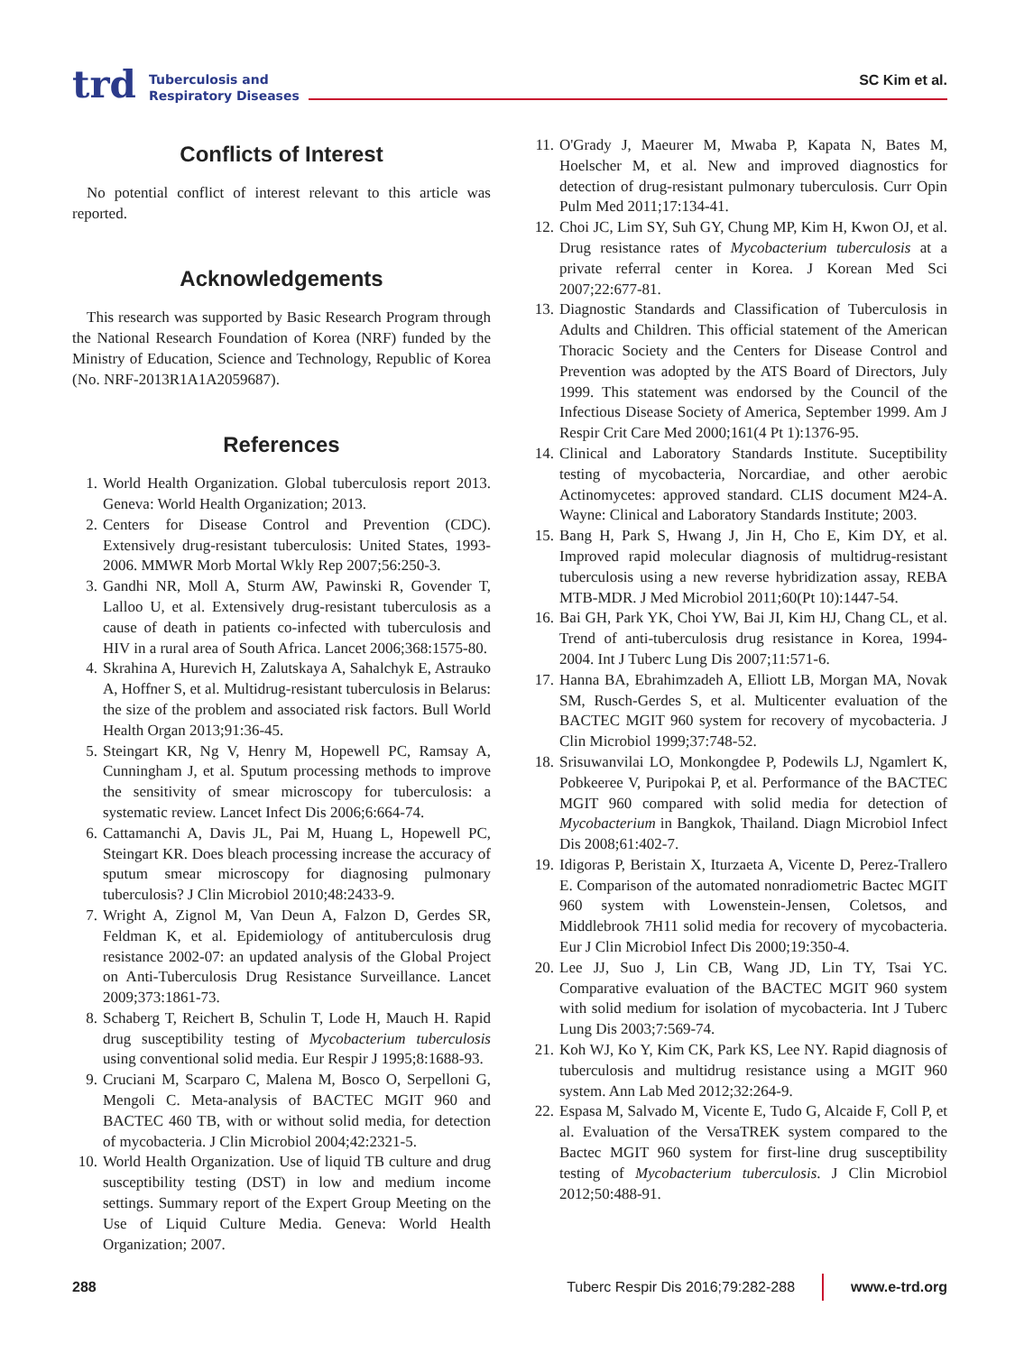trd Tuberculosis and
Respiratory Diseases
SC Kim et al.
Conflicts of Interest
No potential conflict of interest relevant to this article was reported.
Acknowledgements
This research was supported by Basic Research Program through the National Research Foundation of Korea (NRF) funded by the Ministry of Education, Science and Technology, Republic of Korea (No. NRF-2013R1A1A2059687).
References
1. World Health Organization. Global tuberculosis report 2013. Geneva: World Health Organization; 2013.
2. Centers for Disease Control and Prevention (CDC). Extensively drug-resistant tuberculosis: United States, 1993-2006. MMWR Morb Mortal Wkly Rep 2007;56:250-3.
3. Gandhi NR, Moll A, Sturm AW, Pawinski R, Govender T, Lalloo U, et al. Extensively drug-resistant tuberculosis as a cause of death in patients co-infected with tuberculosis and HIV in a rural area of South Africa. Lancet 2006;368:1575-80.
4. Skrahina A, Hurevich H, Zalutskaya A, Sahalchyk E, Astrauko A, Hoffner S, et al. Multidrug-resistant tuberculosis in Belarus: the size of the problem and associated risk factors. Bull World Health Organ 2013;91:36-45.
5. Steingart KR, Ng V, Henry M, Hopewell PC, Ramsay A, Cunningham J, et al. Sputum processing methods to improve the sensitivity of smear microscopy for tuberculosis: a systematic review. Lancet Infect Dis 2006;6:664-74.
6. Cattamanchi A, Davis JL, Pai M, Huang L, Hopewell PC, Steingart KR. Does bleach processing increase the accuracy of sputum smear microscopy for diagnosing pulmonary tuberculosis? J Clin Microbiol 2010;48:2433-9.
7. Wright A, Zignol M, Van Deun A, Falzon D, Gerdes SR, Feldman K, et al. Epidemiology of antituberculosis drug resistance 2002-07: an updated analysis of the Global Project on Anti-Tuberculosis Drug Resistance Surveillance. Lancet 2009;373:1861-73.
8. Schaberg T, Reichert B, Schulin T, Lode H, Mauch H. Rapid drug susceptibility testing of Mycobacterium tuberculosis using conventional solid media. Eur Respir J 1995;8:1688-93.
9. Cruciani M, Scarparo C, Malena M, Bosco O, Serpelloni G, Mengoli C. Meta-analysis of BACTEC MGIT 960 and BACTEC 460 TB, with or without solid media, for detection of mycobacteria. J Clin Microbiol 2004;42:2321-5.
10. World Health Organization. Use of liquid TB culture and drug susceptibility testing (DST) in low and medium income settings. Summary report of the Expert Group Meeting on the Use of Liquid Culture Media. Geneva: World Health Organization; 2007.
11. O'Grady J, Maeurer M, Mwaba P, Kapata N, Bates M, Hoelscher M, et al. New and improved diagnostics for detection of drug-resistant pulmonary tuberculosis. Curr Opin Pulm Med 2011;17:134-41.
12. Choi JC, Lim SY, Suh GY, Chung MP, Kim H, Kwon OJ, et al. Drug resistance rates of Mycobacterium tuberculosis at a private referral center in Korea. J Korean Med Sci 2007;22:677-81.
13. Diagnostic Standards and Classification of Tuberculosis in Adults and Children. This official statement of the American Thoracic Society and the Centers for Disease Control and Prevention was adopted by the ATS Board of Directors, July 1999. This statement was endorsed by the Council of the Infectious Disease Society of America, September 1999. Am J Respir Crit Care Med 2000;161(4 Pt 1):1376-95.
14. Clinical and Laboratory Standards Institute. Suceptibility testing of mycobacteria, Norcardiae, and other aerobic Actinomycetes: approved standard. CLIS document M24-A. Wayne: Clinical and Laboratory Standards Institute; 2003.
15. Bang H, Park S, Hwang J, Jin H, Cho E, Kim DY, et al. Improved rapid molecular diagnosis of multidrug-resistant tuberculosis using a new reverse hybridization assay, REBA MTB-MDR. J Med Microbiol 2011;60(Pt 10):1447-54.
16. Bai GH, Park YK, Choi YW, Bai JI, Kim HJ, Chang CL, et al. Trend of anti-tuberculosis drug resistance in Korea, 1994-2004. Int J Tuberc Lung Dis 2007;11:571-6.
17. Hanna BA, Ebrahimzadeh A, Elliott LB, Morgan MA, Novak SM, Rusch-Gerdes S, et al. Multicenter evaluation of the BACTEC MGIT 960 system for recovery of mycobacteria. J Clin Microbiol 1999;37:748-52.
18. Srisuwanvilai LO, Monkongdee P, Podewils LJ, Ngamlert K, Pobkeeree V, Puripokai P, et al. Performance of the BACTEC MGIT 960 compared with solid media for detection of Mycobacterium in Bangkok, Thailand. Diagn Microbiol Infect Dis 2008;61:402-7.
19. Idigoras P, Beristain X, Iturzaeta A, Vicente D, Perez-Trallero E. Comparison of the automated nonradiometric Bactec MGIT 960 system with Lowenstein-Jensen, Coletsos, and Middlebrook 7H11 solid media for recovery of mycobacteria. Eur J Clin Microbiol Infect Dis 2000;19:350-4.
20. Lee JJ, Suo J, Lin CB, Wang JD, Lin TY, Tsai YC. Comparative evaluation of the BACTEC MGIT 960 system with solid medium for isolation of mycobacteria. Int J Tuberc Lung Dis 2003;7:569-74.
21. Koh WJ, Ko Y, Kim CK, Park KS, Lee NY. Rapid diagnosis of tuberculosis and multidrug resistance using a MGIT 960 system. Ann Lab Med 2012;32:264-9.
22. Espasa M, Salvado M, Vicente E, Tudo G, Alcaide F, Coll P, et al. Evaluation of the VersaTREK system compared to the Bactec MGIT 960 system for first-line drug susceptibility testing of Mycobacterium tuberculosis. J Clin Microbiol 2012;50:488-91.
288 Tuberc Respir Dis 2016;79:282-288 www.e-trd.org